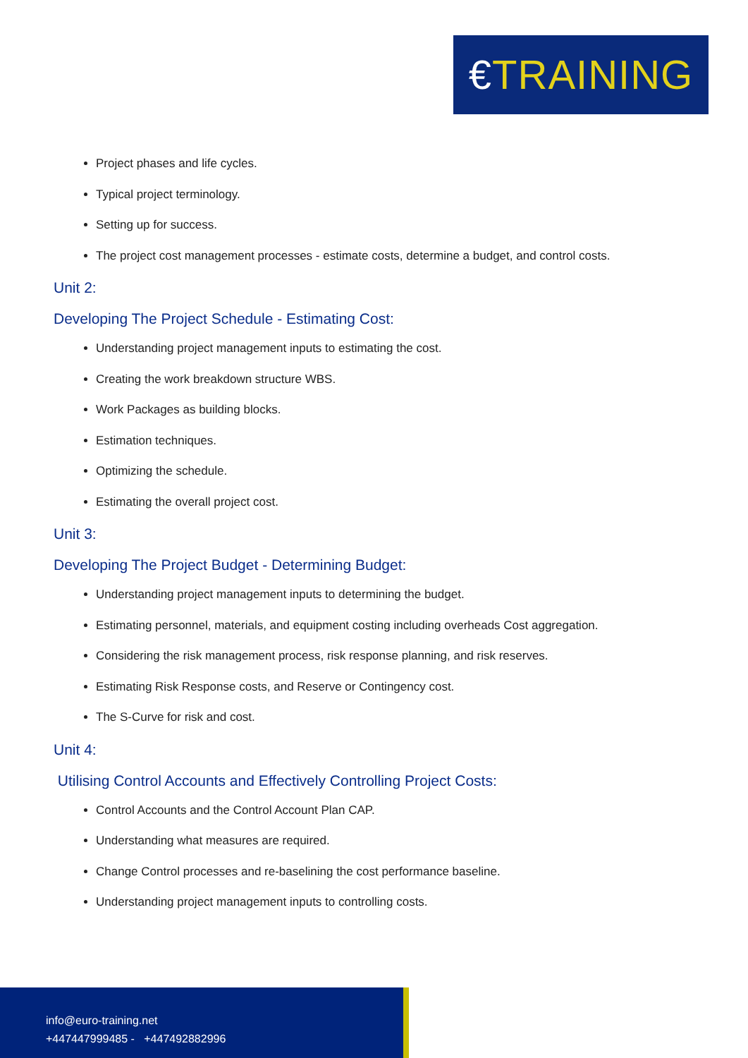€TRAINING
Project phases and life cycles.
Typical project terminology.
Setting up for success.
The project cost management processes - estimate costs, determine a budget, and control costs.
Unit 2:
Developing The Project Schedule - Estimating Cost:
Understanding project management inputs to estimating the cost.
Creating the work breakdown structure WBS.
Work Packages as building blocks.
Estimation techniques.
Optimizing the schedule.
Estimating the overall project cost.
Unit 3:
Developing The Project Budget - Determining Budget:
Understanding project management inputs to determining the budget.
Estimating personnel, materials, and equipment costing including overheads Cost aggregation.
Considering the risk management process, risk response planning, and risk reserves.
Estimating Risk Response costs, and Reserve or Contingency cost.
The S-Curve for risk and cost.
Unit 4:
Utilising Control Accounts and Effectively Controlling Project Costs:
Control Accounts and the Control Account Plan CAP.
Understanding what measures are required.
Change Control processes and re-baselining the cost performance baseline.
Understanding project management inputs to controlling costs.
info@euro-training.net
+447447999485 - +447492882996